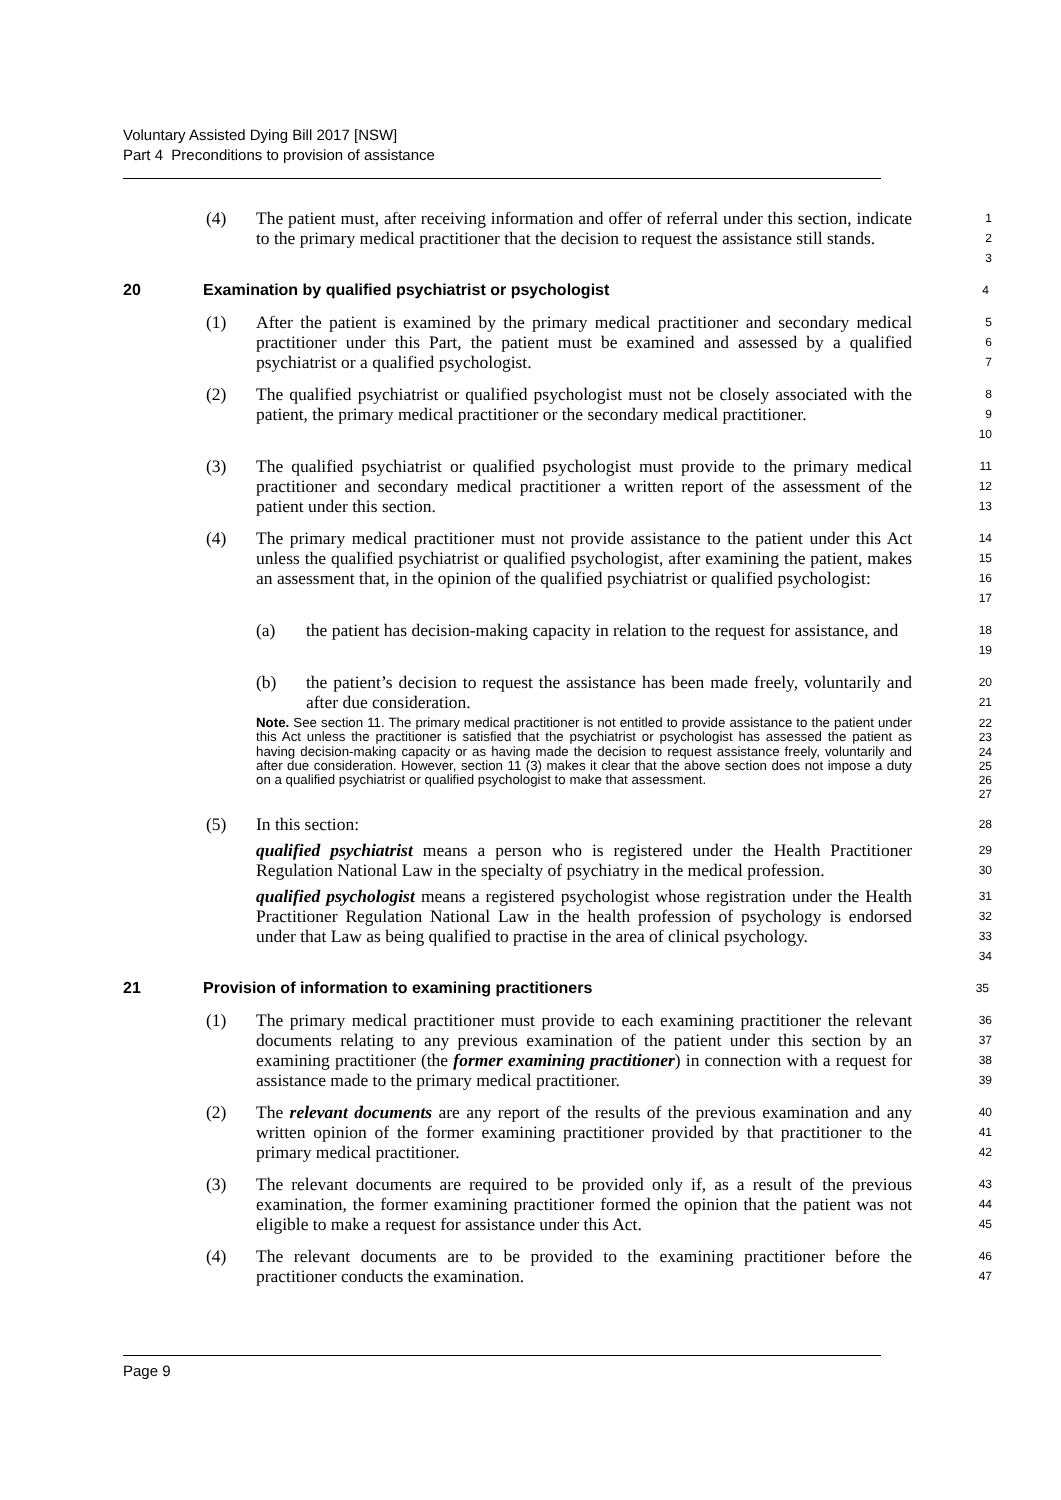Voluntary Assisted Dying Bill 2017 [NSW]
Part 4 Preconditions to provision of assistance
(4) The patient must, after receiving information and offer of referral under this section, indicate to the primary medical practitioner that the decision to request the assistance still stands.
1
2
3
20 Examination by qualified psychiatrist or psychologist
4
(1) After the patient is examined by the primary medical practitioner and secondary medical practitioner under this Part, the patient must be examined and assessed by a qualified psychiatrist or a qualified psychologist.
5
6
7
(2) The qualified psychiatrist or qualified psychologist must not be closely associated with the patient, the primary medical practitioner or the secondary medical practitioner.
8
9
10
(3) The qualified psychiatrist or qualified psychologist must provide to the primary medical practitioner and secondary medical practitioner a written report of the assessment of the patient under this section.
11
12
13
(4) The primary medical practitioner must not provide assistance to the patient under this Act unless the qualified psychiatrist or qualified psychologist, after examining the patient, makes an assessment that, in the opinion of the qualified psychiatrist or qualified psychologist:
14
15
16
17
(a) the patient has decision-making capacity in relation to the request for assistance, and
18
19
(b) the patient’s decision to request the assistance has been made freely, voluntarily and after due consideration.
20
21
Note. See section 11. The primary medical practitioner is not entitled to provide assistance to the patient under this Act unless the practitioner is satisfied that the psychiatrist or psychologist has assessed the patient as having decision-making capacity or as having made the decision to request assistance freely, voluntarily and after due consideration. However, section 11 (3) makes it clear that the above section does not impose a duty on a qualified psychiatrist or qualified psychologist to make that assessment.
22
23
24
25
26
27
(5) In this section:
28
qualified psychiatrist means a person who is registered under the Health Practitioner Regulation National Law in the specialty of psychiatry in the medical profession.
29
30
qualified psychologist means a registered psychologist whose registration under the Health Practitioner Regulation National Law in the health profession of psychology is endorsed under that Law as being qualified to practise in the area of clinical psychology.
31
32
33
34
21 Provision of information to examining practitioners
35
(1) The primary medical practitioner must provide to each examining practitioner the relevant documents relating to any previous examination of the patient under this section by an examining practitioner (the former examining practitioner) in connection with a request for assistance made to the primary medical practitioner.
36
37
38
39
(2) The relevant documents are any report of the results of the previous examination and any written opinion of the former examining practitioner provided by that practitioner to the primary medical practitioner.
40
41
42
(3) The relevant documents are required to be provided only if, as a result of the previous examination, the former examining practitioner formed the opinion that the patient was not eligible to make a request for assistance under this Act.
43
44
45
(4) The relevant documents are to be provided to the examining practitioner before the practitioner conducts the examination.
46
47
Page 9